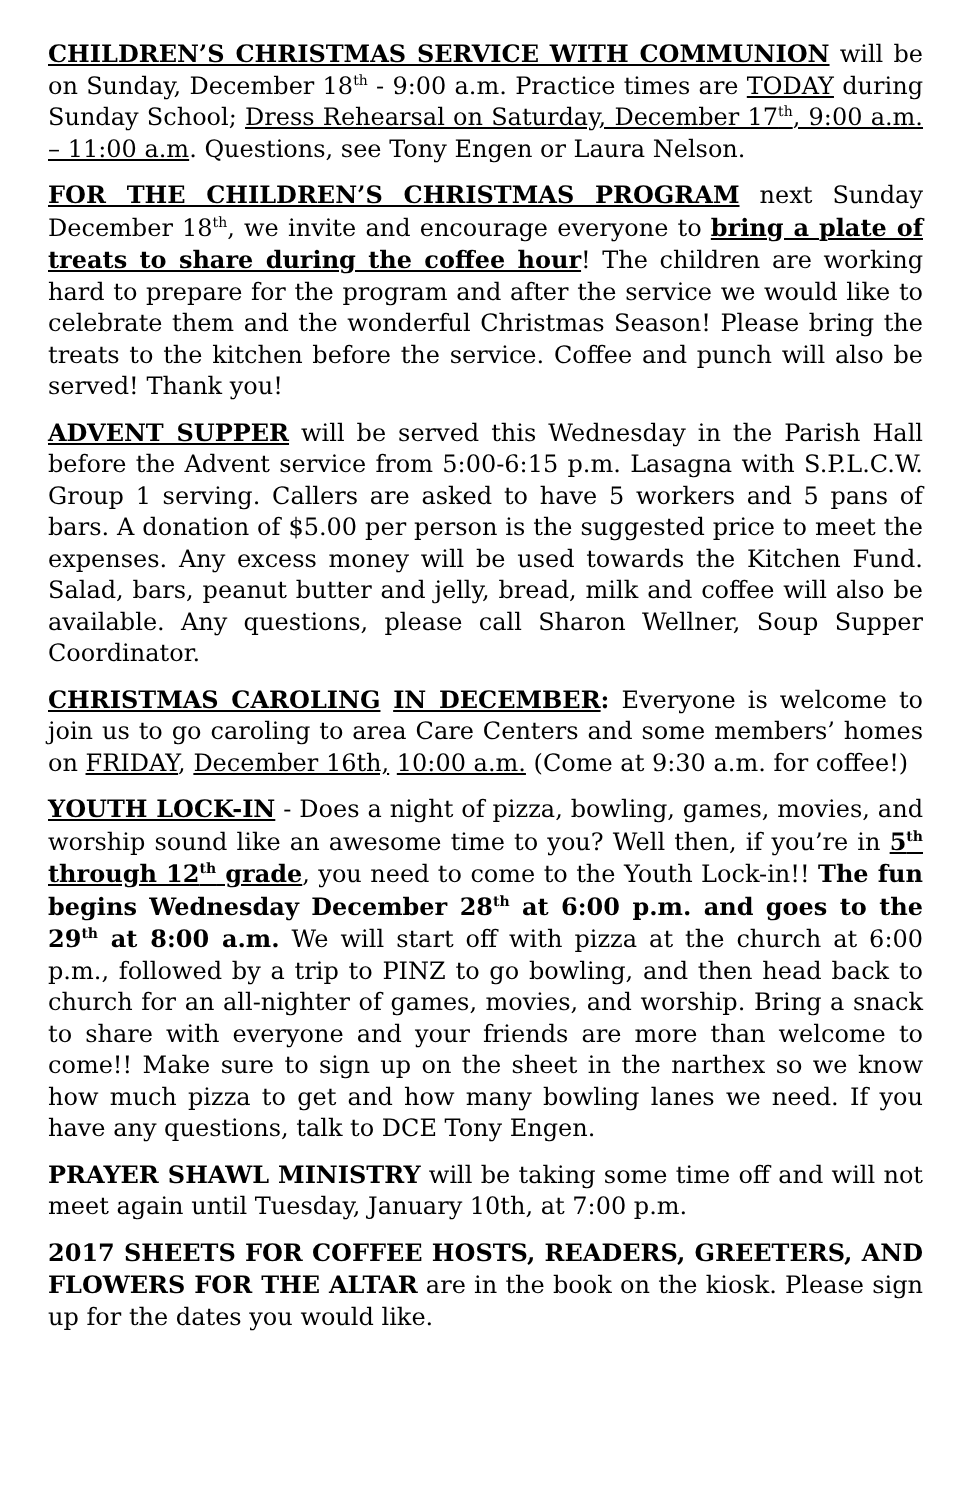CHILDREN’S CHRISTMAS SERVICE WITH COMMUNION will be on Sunday, December 18<sup>th</sup> - 9:00 a.m. Practice times are TODAY during Sunday School; Dress Rehearsal on Saturday, December 17<sup>th</sup>, 9:00 a.m. – 11:00 a.m. Questions, see Tony Engen or Laura Nelson.
FOR THE CHILDREN’S CHRISTMAS PROGRAM next Sunday December 18<sup>th</sup>, we invite and encourage everyone to bring a plate of treats to share during the coffee hour! The children are working hard to prepare for the program and after the service we would like to celebrate them and the wonderful Christmas Season! Please bring the treats to the kitchen before the service. Coffee and punch will also be served! Thank you!
ADVENT SUPPER will be served this Wednesday in the Parish Hall before the Advent service from 5:00-6:15 p.m. Lasagna with S.P.L.C.W. Group 1 serving. Callers are asked to have 5 workers and 5 pans of bars. A donation of $5.00 per person is the suggested price to meet the expenses. Any excess money will be used towards the Kitchen Fund. Salad, bars, peanut butter and jelly, bread, milk and coffee will also be available. Any questions, please call Sharon Wellner, Soup Supper Coordinator.
CHRISTMAS CAROLING IN DECEMBER: Everyone is welcome to join us to go caroling to area Care Centers and some members’ homes on FRIDAY, December 16th, 10:00 a.m. (Come at 9:30 a.m. for coffee!)
YOUTH LOCK-IN - Does a night of pizza, bowling, games, movies, and worship sound like an awesome time to you? Well then, if you’re in 5<sup>th</sup> through 12<sup>th</sup> grade, you need to come to the Youth Lock-in!! The fun begins Wednesday December 28<sup>th</sup> at 6:00 p.m. and goes to the 29<sup>th</sup> at 8:00 a.m. We will start off with pizza at the church at 6:00 p.m., followed by a trip to PINZ to go bowling, and then head back to church for an all-nighter of games, movies, and worship. Bring a snack to share with everyone and your friends are more than welcome to come!! Make sure to sign up on the sheet in the narthex so we know how much pizza to get and how many bowling lanes we need. If you have any questions, talk to DCE Tony Engen.
PRAYER SHAWL MINISTRY will be taking some time off and will not meet again until Tuesday, January 10th, at 7:00 p.m.
2017 SHEETS FOR COFFEE HOSTS, READERS, GREETERS, AND FLOWERS FOR THE ALTAR are in the book on the kiosk. Please sign up for the dates you would like.